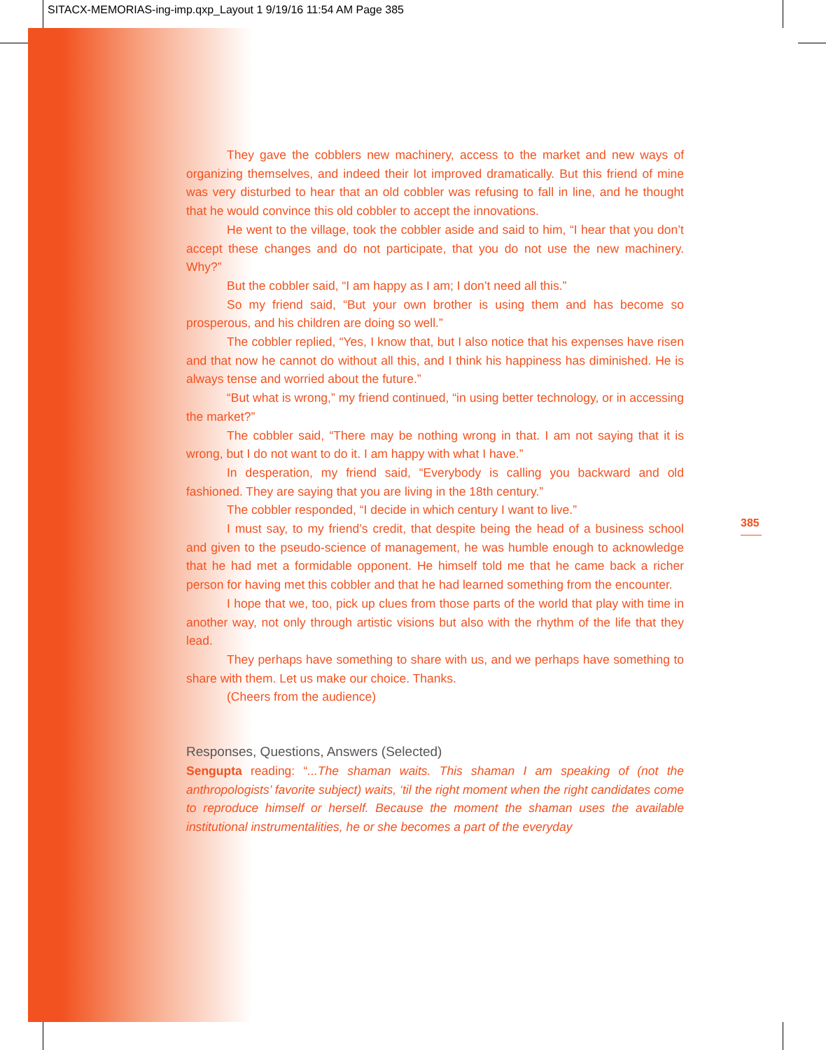SITACX-MEMORIAS-ing-imp.qxp_Layout 1 9/19/16 11:54 AM Page 385
385
They gave the cobblers new machinery, access to the market and new ways of organizing themselves, and indeed their lot improved dramatically. But this friend of mine was very disturbed to hear that an old cobbler was refusing to fall in line, and he thought that he would convince this old cobbler to accept the innovations.
He went to the village, took the cobbler aside and said to him, “I hear that you don’t accept these changes and do not participate, that you do not use the new machinery. Why?”
But the cobbler said, “I am happy as I am; I don’t need all this.”
So my friend said, “But your own brother is using them and has become so prosperous, and his children are doing so well.”
The cobbler replied, “Yes, I know that, but I also notice that his expenses have risen and that now he cannot do without all this, and I think his happiness has diminished. He is always tense and worried about the future.”
“But what is wrong,” my friend continued, “in using better technology, or in accessing the market?”
The cobbler said, “There may be nothing wrong in that. I am not saying that it is wrong, but I do not want to do it. I am happy with what I have.”
In desperation, my friend said, “Everybody is calling you backward and old fashioned. They are saying that you are living in the 18th century.”
The cobbler responded, “I decide in which century I want to live.”
I must say, to my friend’s credit, that despite being the head of a business school and given to the pseudo-science of management, he was humble enough to acknowledge that he had met a formidable opponent. He himself told me that he came back a richer person for having met this cobbler and that he had learned something from the encounter.
I hope that we, too, pick up clues from those parts of the world that play with time in another way, not only through artistic visions but also with the rhythm of the life that they lead.
They perhaps have something to share with us, and we perhaps have something to share with them. Let us make our choice. Thanks.
(Cheers from the audience)
Responses, Questions, Answers (Selected)
Sengupta reading: “...The shaman waits. This shaman I am speaking of (not the anthropologists’ favorite subject) waits, ‘til the right moment when the right candidates come to reproduce himself or herself. Because the moment the shaman uses the available institutional instrumentalities, he or she becomes a part of the everyday